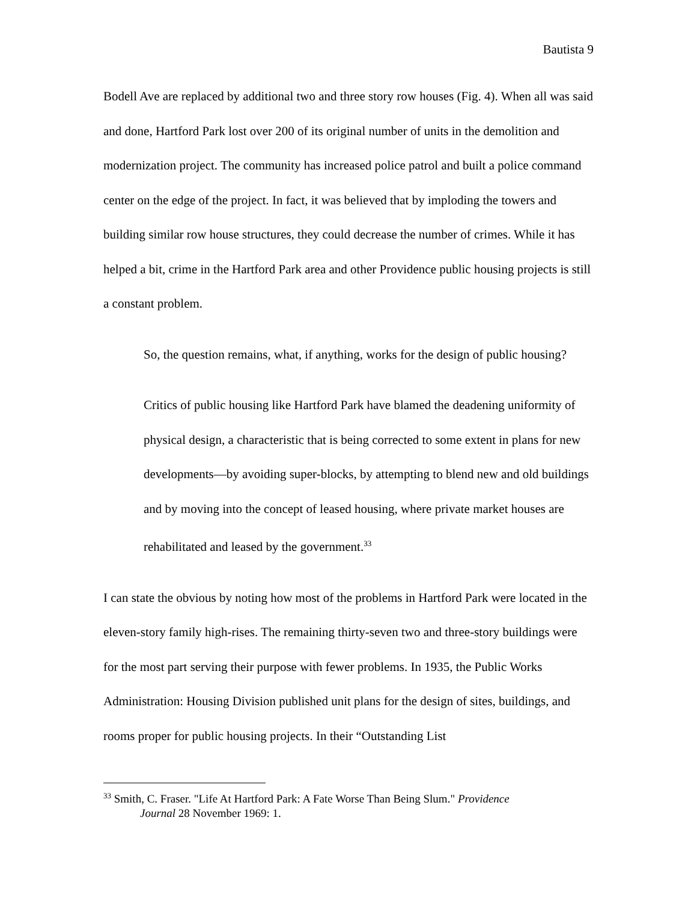Bautista 9
Bodell Ave are replaced by additional two and three story row houses (Fig. 4). When all was said and done, Hartford Park lost over 200 of its original number of units in the demolition and modernization project. The community has increased police patrol and built a police command center on the edge of the project. In fact, it was believed that by imploding the towers and building similar row house structures, they could decrease the number of crimes. While it has helped a bit, crime in the Hartford Park area and other Providence public housing projects is still a constant problem.
So, the question remains, what, if anything, works for the design of public housing?
Critics of public housing like Hartford Park have blamed the deadening uniformity of physical design, a characteristic that is being corrected to some extent in plans for new developments—by avoiding super-blocks, by attempting to blend new and old buildings and by moving into the concept of leased housing, where private market houses are rehabilitated and leased by the government.<sup>33</sup>
I can state the obvious by noting how most of the problems in Hartford Park were located in the eleven-story family high-rises. The remaining thirty-seven two and three-story buildings were for the most part serving their purpose with fewer problems. In 1935, the Public Works Administration: Housing Division published unit plans for the design of sites, buildings, and rooms proper for public housing projects. In their “Outstanding List
<sup>33</sup> Smith, C. Fraser. "Life At Hartford Park: A Fate Worse Than Being Slum." Providence
Journal 28 November 1969: 1.